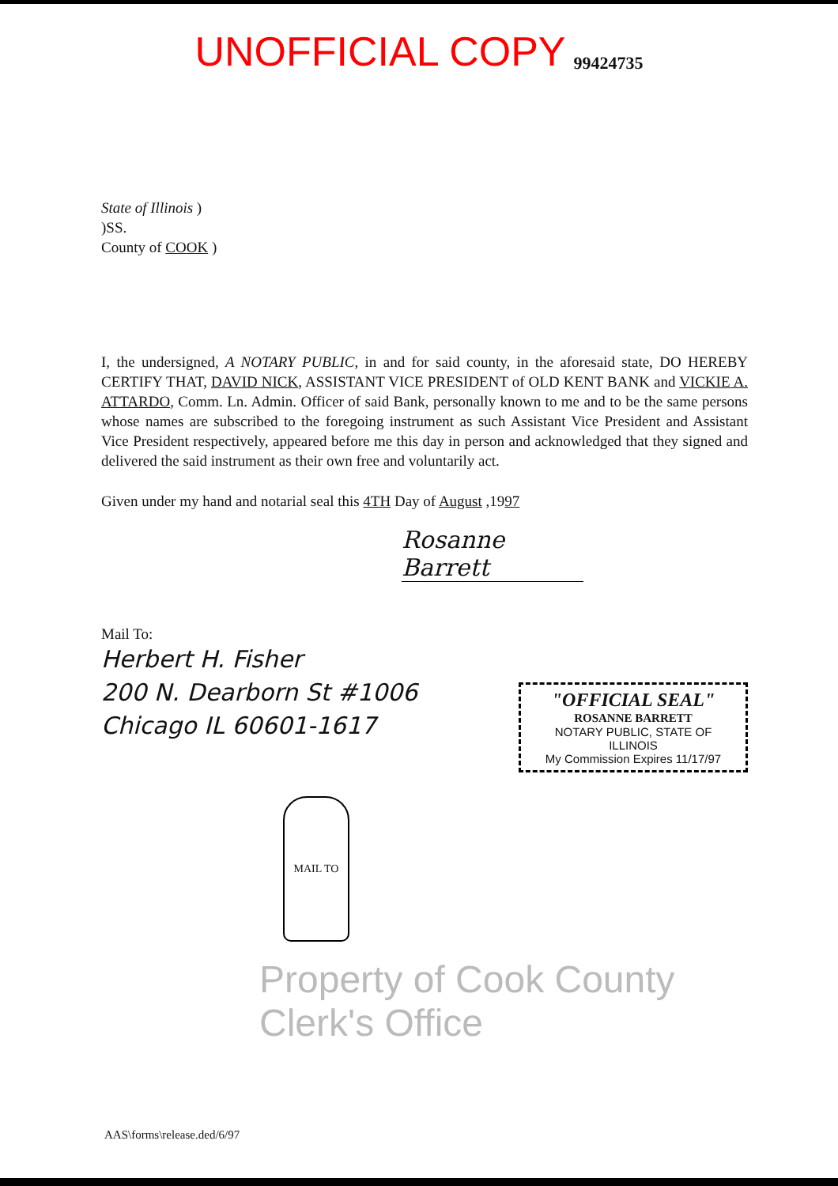UNOFFICIAL COPY 99424735
State of Illinois )
)SS.
County of COOK )
I, the undersigned, A NOTARY PUBLIC, in and for said county, in the aforesaid state, DO HEREBY CERTIFY THAT, DAVID NICK, ASSISTANT VICE PRESIDENT of OLD KENT BANK and VICKIE A. ATTARDO, Comm. Ln. Admin. Officer of said Bank, personally known to me and to be the same persons whose names are subscribed to the foregoing instrument as such Assistant Vice President and Assistant Vice President respectively, appeared before me this day in person and acknowledged that they signed and delivered the said instrument as their own free and voluntarily act.
Given under my hand and notarial seal this 4TH Day of August ,1997
Rosanne Barrett
Mail To:
Herbert H. Fisher
200 N. Dearborn St #1006
Chicago IL 60601-1617
"OFFICIAL SEAL"
ROSANNE BARRETT
NOTARY PUBLIC, STATE OF ILLINOIS
My Commission Expires 11/17/97
MAIL TO
Property of Cook County Clerk's Office
AAS\forms\release.ded/6/97